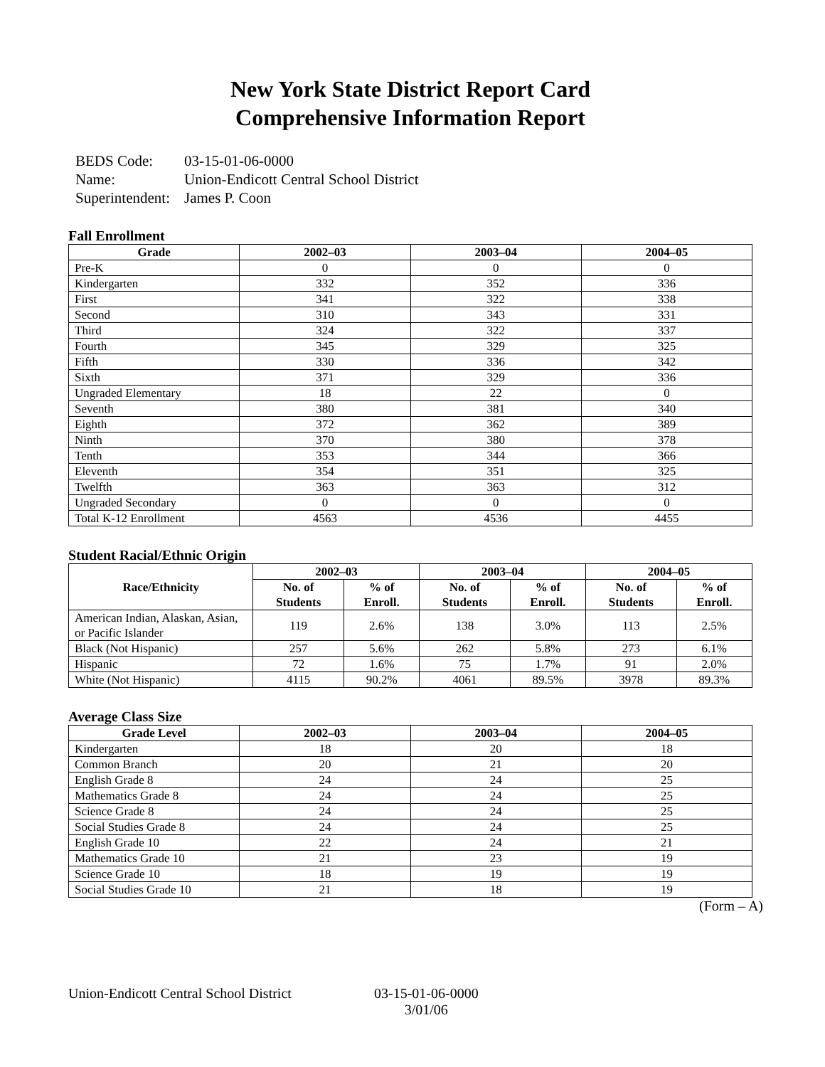New York State District Report Card
Comprehensive Information Report
| BEDS Code: | 03-15-01-06-0000 |
| Name: | Union-Endicott Central School District |
| Superintendent: | James P. Coon |
Fall Enrollment
| Grade | 2002–03 | 2003–04 | 2004–05 |
| --- | --- | --- | --- |
| Pre-K | 0 | 0 | 0 |
| Kindergarten | 332 | 352 | 336 |
| First | 341 | 322 | 338 |
| Second | 310 | 343 | 331 |
| Third | 324 | 322 | 337 |
| Fourth | 345 | 329 | 325 |
| Fifth | 330 | 336 | 342 |
| Sixth | 371 | 329 | 336 |
| Ungraded Elementary | 18 | 22 | 0 |
| Seventh | 380 | 381 | 340 |
| Eighth | 372 | 362 | 389 |
| Ninth | 370 | 380 | 378 |
| Tenth | 353 | 344 | 366 |
| Eleventh | 354 | 351 | 325 |
| Twelfth | 363 | 363 | 312 |
| Ungraded Secondary | 0 | 0 | 0 |
| Total K-12 Enrollment | 4563 | 4536 | 4455 |
Student Racial/Ethnic Origin
| Race/Ethnicity | 2002–03 | | 2003–04 | | 2004–05 | |
| --- | --- | --- | --- | --- | --- | --- |
| | No. of Students | % of Enroll. | No. of Students | % of Enroll. | No. of Students | % of Enroll. |
| American Indian, Alaskan, Asian, or Pacific Islander | 119 | 2.6% | 138 | 3.0% | 113 | 2.5% |
| Black (Not Hispanic) | 257 | 5.6% | 262 | 5.8% | 273 | 6.1% |
| Hispanic | 72 | 1.6% | 75 | 1.7% | 91 | 2.0% |
| White (Not Hispanic) | 4115 | 90.2% | 4061 | 89.5% | 3978 | 89.3% |
Average Class Size
| Grade Level | 2002–03 | 2003–04 | 2004–05 |
| --- | --- | --- | --- |
| Kindergarten | 18 | 20 | 18 |
| Common Branch | 20 | 21 | 20 |
| English Grade 8 | 24 | 24 | 25 |
| Mathematics Grade 8 | 24 | 24 | 25 |
| Science Grade 8 | 24 | 24 | 25 |
| Social Studies Grade 8 | 24 | 24 | 25 |
| English Grade 10 | 22 | 24 | 21 |
| Mathematics Grade 10 | 21 | 23 | 19 |
| Science Grade 10 | 18 | 19 | 19 |
| Social Studies Grade 10 | 21 | 18 | 19 |
(Form – A)
Union-Endicott Central School District
03-15-01-06-0000
3/01/06